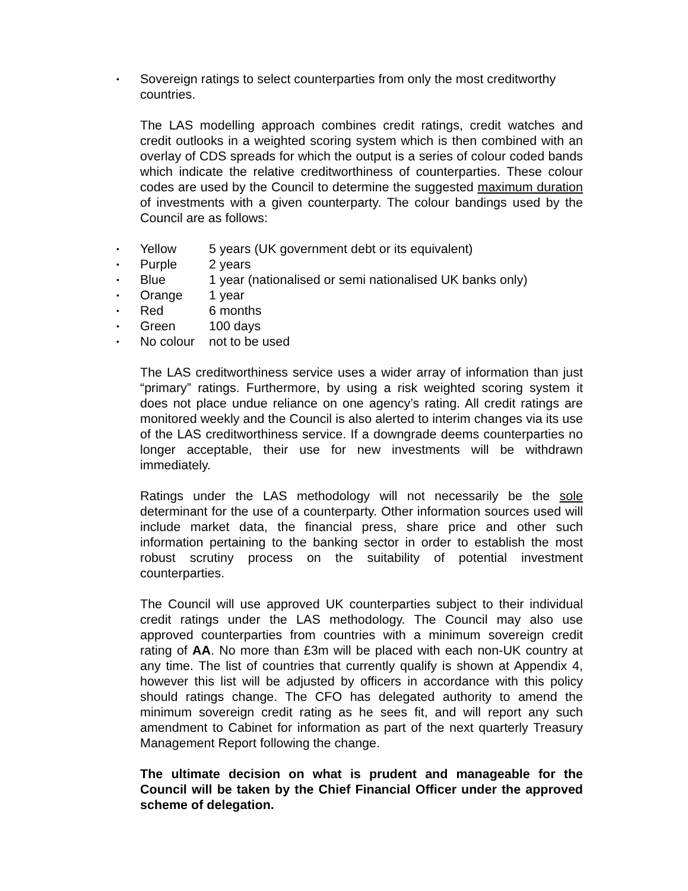•
Sovereign ratings to select counterparties from only the most creditworthy countries.
The LAS modelling approach combines credit ratings, credit watches and credit outlooks in a weighted scoring system which is then combined with an overlay of CDS spreads for which the output is a series of colour coded bands which indicate the relative creditworthiness of counterparties. These colour codes are used by the Council to determine the suggested maximum duration of investments with a given counterparty. The colour bandings used by the Council are as follows:
• Yellow 5 years (UK government debt or its equivalent)
• Purple 2 years
• Blue 1 year (nationalised or semi nationalised UK banks only)
• Orange 1 year
• Red 6 months
• Green 100 days
• No colour not to be used
The LAS creditworthiness service uses a wider array of information than just “primary” ratings. Furthermore, by using a risk weighted scoring system it does not place undue reliance on one agency’s rating. All credit ratings are monitored weekly and the Council is also alerted to interim changes via its use of the LAS creditworthiness service. If a downgrade deems counterparties no longer acceptable, their use for new investments will be withdrawn immediately.
Ratings under the LAS methodology will not necessarily be the sole determinant for the use of a counterparty. Other information sources used will include market data, the financial press, share price and other such information pertaining to the banking sector in order to establish the most robust scrutiny process on the suitability of potential investment counterparties.
The Council will use approved UK counterparties subject to their individual credit ratings under the LAS methodology. The Council may also use approved counterparties from countries with a minimum sovereign credit rating of AA. No more than £3m will be placed with each non-UK country at any time. The list of countries that currently qualify is shown at Appendix 4, however this list will be adjusted by officers in accordance with this policy should ratings change. The CFO has delegated authority to amend the minimum sovereign credit rating as he sees fit, and will report any such amendment to Cabinet for information as part of the next quarterly Treasury Management Report following the change.
The ultimate decision on what is prudent and manageable for the Council will be taken by the Chief Financial Officer under the approved scheme of delegation.